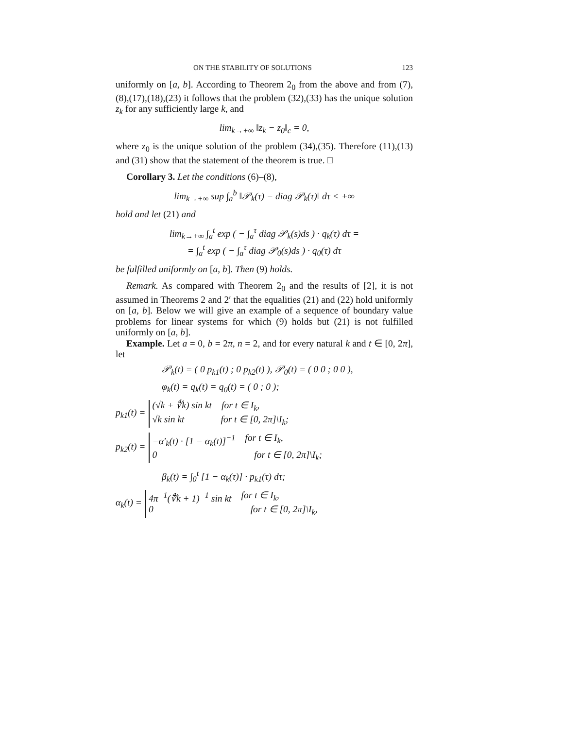ON THE STABILITY OF SOLUTIONS 123
uniformly on [a, b]. According to Theorem 2<sub>0</sub> from the above and from (7),(8),(17),(18),(23) it follows that the problem (32),(33) has the unique solution z<sub>k</sub> for any sufficiently large k, and
lim<sub>k→+∞</sub> ‖z<sub>k</sub> − z<sub>0</sub>‖<sub>c</sub> = 0,
where z<sub>0</sub> is the unique solution of the problem (34),(35). Therefore (11),(13) and (31) show that the statement of the theorem is true. □
Corollary 3. Let the conditions (6)–(8),
lim<sub>k→+∞</sub> sup ∫<sub>a</sub><sup>b</sup> ‖𝒫<sub>k</sub>(τ) − diag 𝒫<sub>k</sub>(τ)‖ dτ < +∞
hold and let (21) and
lim<sub>k→+∞</sub> ∫<sub>a</sub><sup>t</sup> exp ( − ∫<sub>a</sub><sup>τ</sup> diag 𝒫<sub>k</sub>(s)ds ) · q<sub>k</sub>(τ) dτ =
= ∫<sub>a</sub><sup>t</sup> exp ( − ∫<sub>a</sub><sup>τ</sup> diag 𝒫<sub>0</sub>(s)ds ) · q<sub>0</sub>(τ) dτ
be fulfilled uniformly on [a, b]. Then (9) holds.
Remark. As compared with Theorem 2<sub>0</sub> and the results of [2], it is not assumed in Theorems 2 and 2′ that the equalities (21) and (22) hold uniformly on [a, b]. Below we will give an example of a sequence of boundary value problems for linear systems for which (9) holds but (21) is not fulfilled uniformly on [a, b].
Example. Let a = 0, b = 2π, n = 2, and for every natural k and t ∈ [0, 2π], let
𝒫<sub>k</sub>(t) = ( 0 p<sub>k1</sub>(t) ; 0 p<sub>k2</sub>(t) ), 𝒫<sub>0</sub>(t) = ( 0 0 ; 0 0 ),
φ<sub>k</sub>(t) = q<sub>k</sub>(t) = q<sub>0</sub>(t) = ( 0 ; 0 );
p<sub>k1</sub>(t) =
(√k + ∜k) sin kt for t ∈ I<sub>k</sub>,
√k sin kt for t ∈ [0, 2π]\I<sub>k</sub>;
p<sub>k2</sub>(t) =
−α′<sub>k</sub>(t) · [1 − α<sub>k</sub>(t)]<sup>−1</sup> for t ∈ I<sub>k</sub>,
0 for t ∈ [0, 2π]\I<sub>k</sub>;
β<sub>k</sub>(t) = ∫<sub>0</sub><sup>t</sup> [1 − α<sub>k</sub>(τ)] · p<sub>k1</sub>(τ) dτ;
α<sub>k</sub>(t) =
4π<sup>−1</sup>(∜k + 1)<sup>−1</sup> sin kt for t ∈ I<sub>k</sub>,
0 for t ∈ [0, 2π]\I<sub>k</sub>,